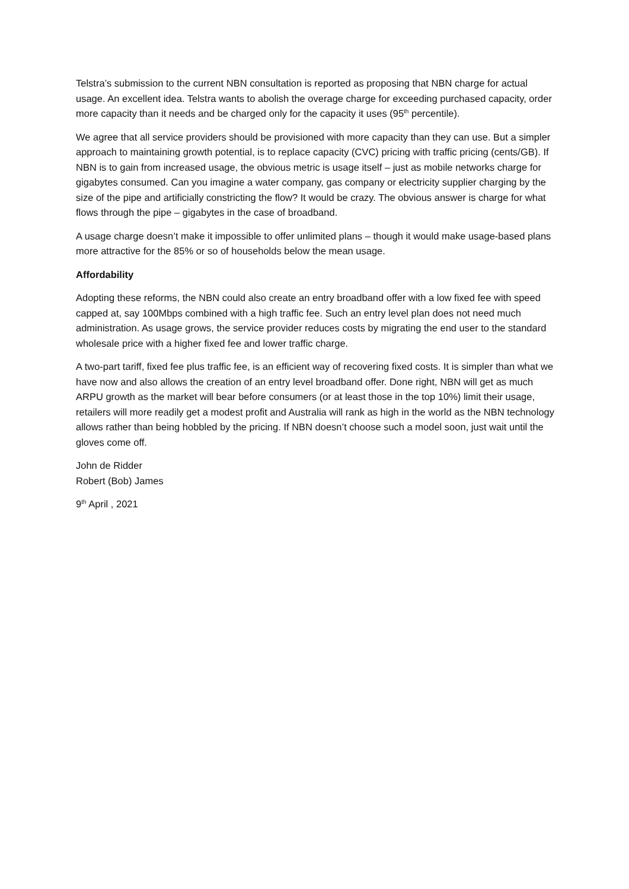Telstra’s submission to the current NBN consultation is reported as proposing that NBN charge for actual usage. An excellent idea. Telstra wants to abolish the overage charge for exceeding purchased capacity, order more capacity than it needs and be charged only for the capacity it uses (95<sup>th</sup> percentile).
We agree that all service providers should be provisioned with more capacity than they can use. But a simpler approach to maintaining growth potential, is to replace capacity (CVC) pricing with traffic pricing (cents/GB). If NBN is to gain from increased usage, the obvious metric is usage itself – just as mobile networks charge for gigabytes consumed. Can you imagine a water company, gas company or electricity supplier charging by the size of the pipe and artificially constricting the flow? It would be crazy. The obvious answer is charge for what flows through the pipe – gigabytes in the case of broadband.
A usage charge doesn’t make it impossible to offer unlimited plans – though it would make usage-based plans more attractive for the 85% or so of households below the mean usage.
Affordability
Adopting these reforms, the NBN could also create an entry broadband offer with a low fixed fee with speed capped at, say 100Mbps combined with a high traffic fee. Such an entry level plan does not need much administration. As usage grows, the service provider reduces costs by migrating the end user to the standard wholesale price with a higher fixed fee and lower traffic charge.
A two-part tariff, fixed fee plus traffic fee, is an efficient way of recovering fixed costs. It is simpler than what we have now and also allows the creation of an entry level broadband offer. Done right, NBN will get as much ARPU growth as the market will bear before consumers (or at least those in the top 10%) limit their usage, retailers will more readily get a modest profit and Australia will rank as high in the world as the NBN technology allows rather than being hobbled by the pricing. If NBN doesn’t choose such a model soon, just wait until the gloves come off.
John de Ridder
Robert (Bob) James
9<sup>th</sup> April , 2021